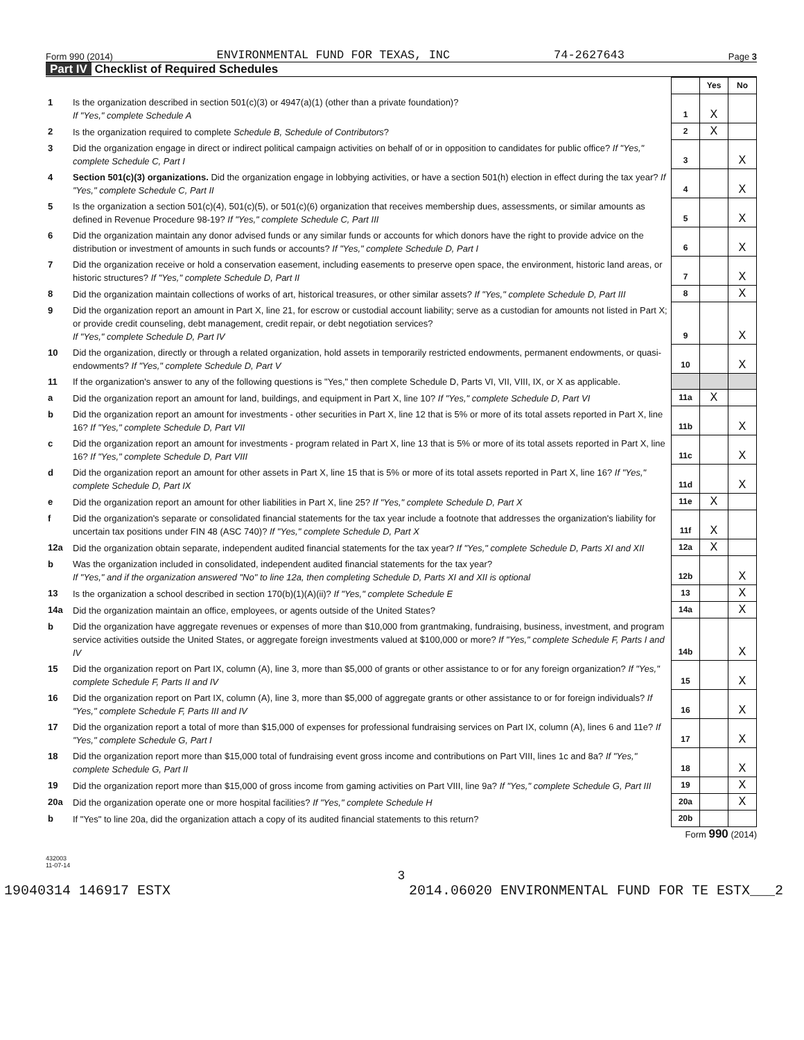Form 990 (2014) ENVIRONMENTAL FUND FOR TEXAS, INC 74-2627643 Page 3
Part IV Checklist of Required Schedules
| | | | Yes | No |
| 1 | Is the organization described in section 501(c)(3) or 4947(a)(1) (other than a private foundation)? If "Yes," complete Schedule A | 1 | X | |
| 2 | Is the organization required to complete Schedule B, Schedule of Contributors ? | 2 | X | |
| 3 | Did the organization engage in direct or indirect political campaign activities on behalf of or in opposition to candidates for public office? If "Yes," complete Schedule C, Part I | 3 | | X |
| 4 | Section 501(c)(3) organizations. Did the organization engage in lobbying activities, or have a section 501(h) election in effect during the tax year? If "Yes," complete Schedule C, Part II | 4 | | X |
| 5 | Is the organization a section 501(c)(4), 501(c)(5), or 501(c)(6) organization that receives membership dues, assessments, or similar amounts as defined in Revenue Procedure 98-19? If "Yes," complete Schedule C, Part III | 5 | | X |
| 6 | Did the organization maintain any donor advised funds or any similar funds or accounts for which donors have the right to provide advice on the distribution or investment of amounts in such funds or accounts? If "Yes," complete Schedule D, Part I | 6 | | X |
| 7 | Did the organization receive or hold a conservation easement, including easements to preserve open space, the environment, historic land areas, or historic structures? If "Yes," complete Schedule D, Part II | 7 | | X |
| 8 | Did the organization maintain collections of works of art, historical treasures, or other similar assets? If "Yes," complete Schedule D, Part III | 8 | | X |
| 9 | Did the organization report an amount in Part X, line 21, for escrow or custodial account liability; serve as a custodian for amounts not listed in Part X; or provide credit counseling, debt management, credit repair, or debt negotiation services? If "Yes," complete Schedule D, Part IV | 9 | | X |
| 10 | Did the organization, directly or through a related organization, hold assets in temporarily restricted endowments, permanent endowments, or quasi-endowments? If "Yes," complete Schedule D, Part V | 10 | | X |
| 11 | If the organization's answer to any of the following questions is "Yes," then complete Schedule D, Parts VI, VII, VIII, IX, or X as applicable. | | | |
| a | Did the organization report an amount for land, buildings, and equipment in Part X, line 10? If "Yes," complete Schedule D, Part VI | 11a | X | |
| b | Did the organization report an amount for investments - other securities in Part X, line 12 that is 5% or more of its total assets reported in Part X, line 16? If "Yes," complete Schedule D, Part VII | 11b | | X |
| c | Did the organization report an amount for investments - program related in Part X, line 13 that is 5% or more of its total assets reported in Part X, line 16? If "Yes," complete Schedule D, Part VIII | 11c | | X |
| d | Did the organization report an amount for other assets in Part X, line 15 that is 5% or more of its total assets reported in Part X, line 16? If "Yes," complete Schedule D, Part IX | 11d | | X |
| e | Did the organization report an amount for other liabilities in Part X, line 25? If "Yes," complete Schedule D, Part X | 11e | X | |
| f | Did the organization's separate or consolidated financial statements for the tax year include a footnote that addresses the organization's liability for uncertain tax positions under FIN 48 (ASC 740)? If "Yes," complete Schedule D, Part X | 11f | X | |
| 12a | Did the organization obtain separate, independent audited financial statements for the tax year? If "Yes," complete Schedule D, Parts XI and XII | 12a | X | |
| b | Was the organization included in consolidated, independent audited financial statements for the tax year? If "Yes," and if the organization answered "No" to line 12a, then completing Schedule D, Parts XI and XII is optional | 12b | | X |
| 13 | Is the organization a school described in section 170(b)(1)(A)(ii)? If "Yes," complete Schedule E | 13 | | X |
| 14a | Did the organization maintain an office, employees, or agents outside of the United States? | 14a | | X |
| b | Did the organization have aggregate revenues or expenses of more than $10,000 from grantmaking, fundraising, business, investment, and program service activities outside the United States, or aggregate foreign investments valued at $100,000 or more? If "Yes," complete Schedule F, Parts I and IV | 14b | | X |
| 15 | Did the organization report on Part IX, column (A), line 3, more than $5,000 of grants or other assistance to or for any foreign organization? If "Yes," complete Schedule F, Parts II and IV | 15 | | X |
| 16 | Did the organization report on Part IX, column (A), line 3, more than $5,000 of aggregate grants or other assistance to or for foreign individuals? If "Yes," complete Schedule F, Parts III and IV | 16 | | X |
| 17 | Did the organization report a total of more than $15,000 of expenses for professional fundraising services on Part IX, column (A), lines 6 and 11e? If "Yes," complete Schedule G, Part I | 17 | | X |
| 18 | Did the organization report more than $15,000 total of fundraising event gross income and contributions on Part VIII, lines 1c and 8a? If "Yes," complete Schedule G, Part II | 18 | | X |
| 19 | Did the organization report more than $15,000 of gross income from gaming activities on Part VIII, line 9a? If "Yes," complete Schedule G, Part III | 19 | | X |
| 20a | Did the organization operate one or more hospital facilities? If "Yes," complete Schedule H | 20a | | X |
| b | If "Yes" to line 20a, did the organization attach a copy of its audited financial statements to this return? | 20b | | |
Form 990 (2014)
432003
11-07-14
3
19040314 146917 ESTX 2014.06020 ENVIRONMENTAL FUND FOR TE ESTX___2